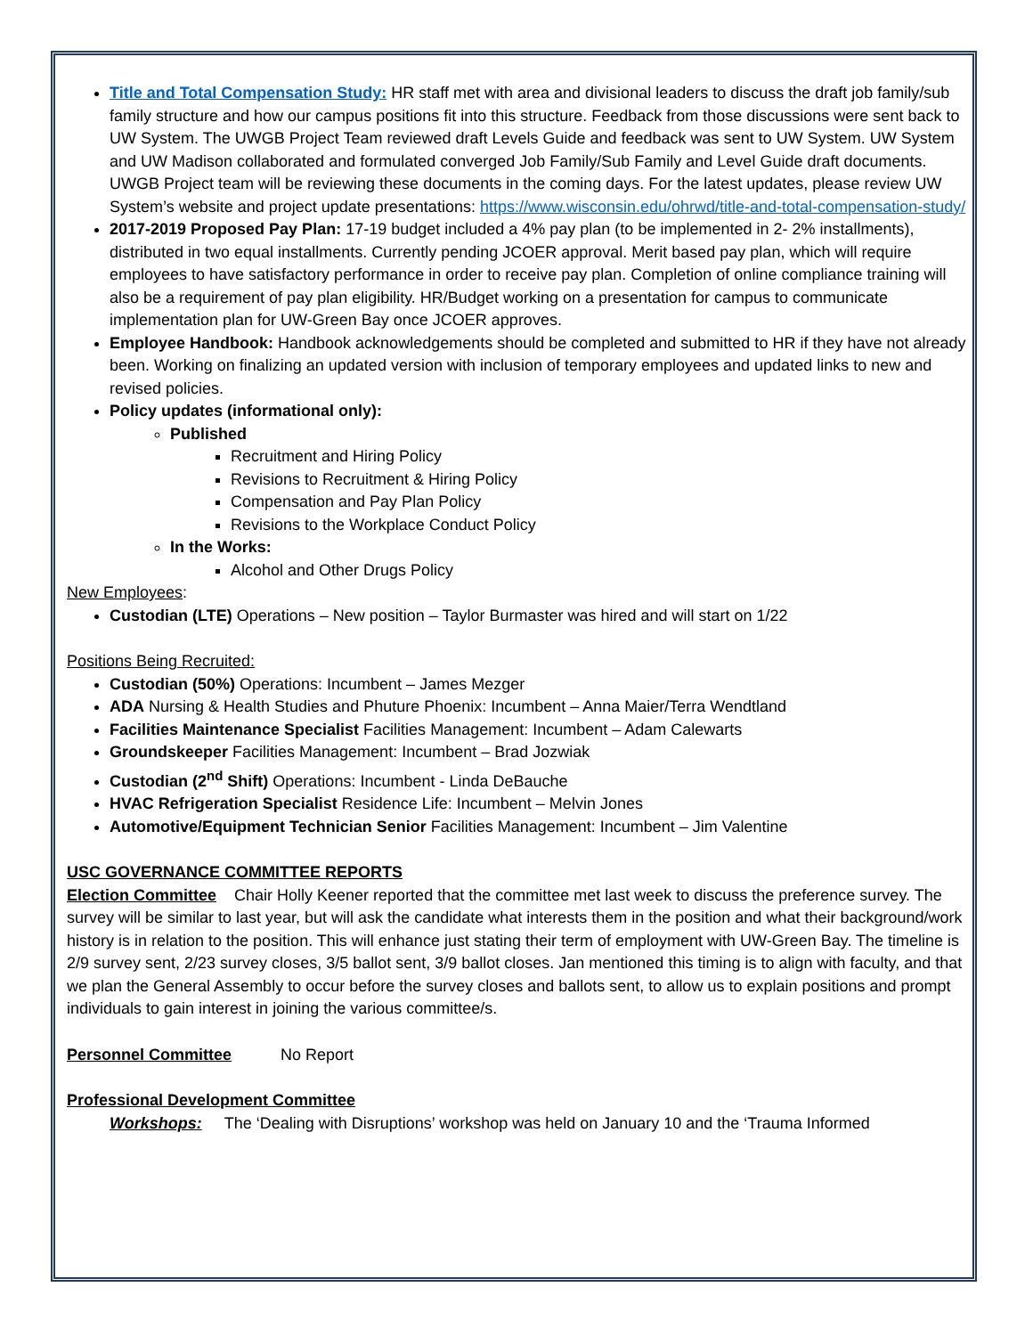Title and Total Compensation Study: HR staff met with area and divisional leaders to discuss the draft job family/sub family structure and how our campus positions fit into this structure. Feedback from those discussions were sent back to UW System. The UWGB Project Team reviewed draft Levels Guide and feedback was sent to UW System. UW System and UW Madison collaborated and formulated converged Job Family/Sub Family and Level Guide draft documents. UWGB Project team will be reviewing these documents in the coming days. For the latest updates, please review UW System’s website and project update presentations: https://www.wisconsin.edu/ohrwd/title-and-total-compensation-study/
2017-2019 Proposed Pay Plan: 17-19 budget included a 4% pay plan (to be implemented in 2- 2% installments), distributed in two equal installments. Currently pending JCOER approval. Merit based pay plan, which will require employees to have satisfactory performance in order to receive pay plan. Completion of online compliance training will also be a requirement of pay plan eligibility. HR/Budget working on a presentation for campus to communicate implementation plan for UW-Green Bay once JCOER approves.
Employee Handbook: Handbook acknowledgements should be completed and submitted to HR if they have not already been. Working on finalizing an updated version with inclusion of temporary employees and updated links to new and revised policies.
Policy updates (informational only):
Published
Recruitment and Hiring Policy
Revisions to Recruitment & Hiring Policy
Compensation and Pay Plan Policy
Revisions to the Workplace Conduct Policy
In the Works:
Alcohol and Other Drugs Policy
New Employees:
Custodian (LTE) Operations – New position – Taylor Burmaster was hired and will start on 1/22
Positions Being Recruited:
Custodian (50%) Operations: Incumbent – James Mezger
ADA Nursing & Health Studies and Phuture Phoenix: Incumbent – Anna Maier/Terra Wendtland
Facilities Maintenance Specialist Facilities Management: Incumbent – Adam Calewarts
Groundskeeper Facilities Management: Incumbent – Brad Jozwiak
Custodian (2<sup>nd</sup> Shift) Operations: Incumbent - Linda DeBauche
HVAC Refrigeration Specialist Residence Life: Incumbent – Melvin Jones
Automotive/Equipment Technician Senior Facilities Management: Incumbent – Jim Valentine
USC GOVERNANCE COMMITTEE REPORTS
Election Committee Chair Holly Keener reported that the committee met last week to discuss the preference survey. The survey will be similar to last year, but will ask the candidate what interests them in the position and what their background/work history is in relation to the position. This will enhance just stating their term of employment with UW-Green Bay. The timeline is 2/9 survey sent, 2/23 survey closes, 3/5 ballot sent, 3/9 ballot closes. Jan mentioned this timing is to align with faculty, and that we plan the General Assembly to occur before the survey closes and ballots sent, to allow us to explain positions and prompt individuals to gain interest in joining the various committee/s.
Personnel Committee No Report
Professional Development Committee
Workshops: The ‘Dealing with Disruptions’ workshop was held on January 10 and the ‘Trauma Informed